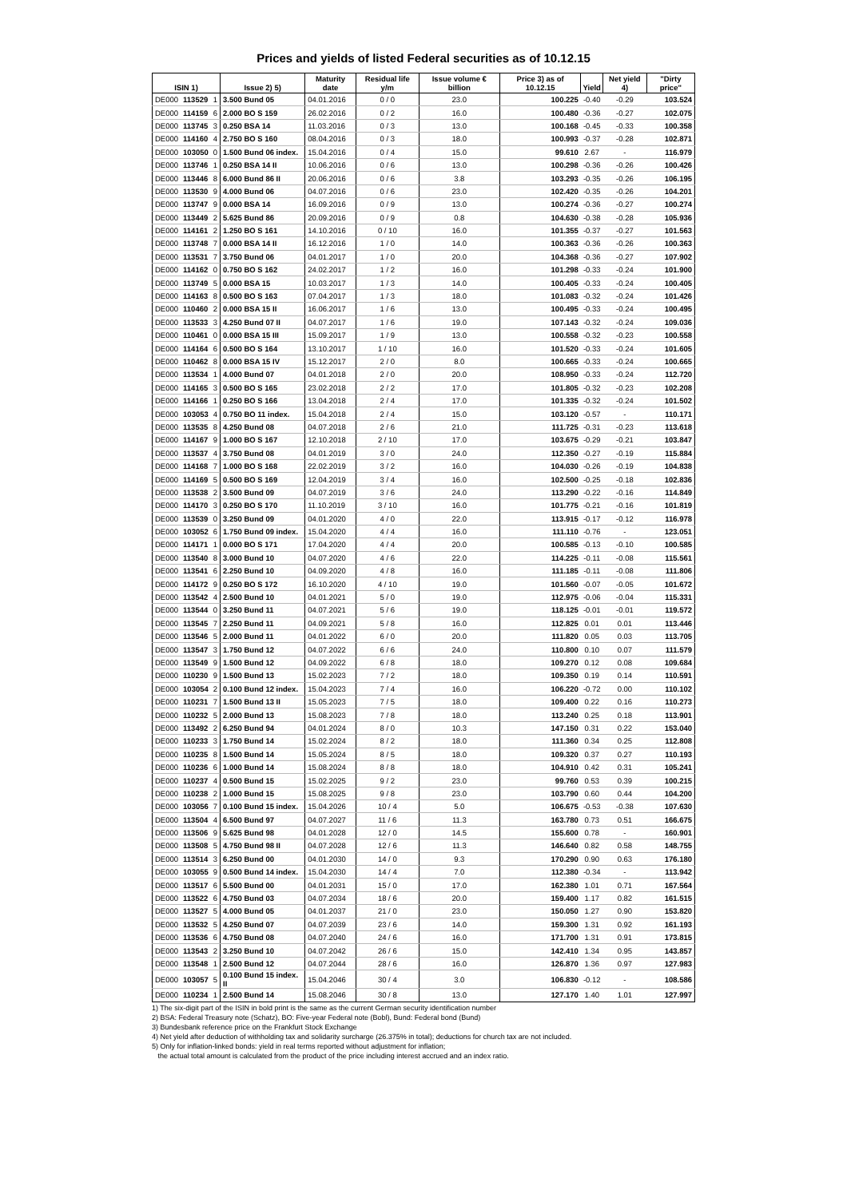Prices and yields of listed Federal securities as of 10.12.15
| ISIN 1) | | | Issue 2) 5) | Maturity date | Residual life y/m | Issue volume € billion | Price 3) as of 10.12.15 | Yield | Net yield 4) | "Dirty price" |
| --- | --- | --- | --- | --- | --- | --- | --- | --- | --- | --- |
| DE000 | 113529 | 1 | 3.500 Bund 05 | 04.01.2016 | 0 / 0 | 23.0 | 100.225 | -0.40 | -0.29 | 103.524 |
| DE000 | 114159 | 6 | 2.000 BO S 159 | 26.02.2016 | 0 / 2 | 16.0 | 100.480 | -0.36 | -0.27 | 102.075 |
| DE000 | 113745 | 3 | 0.250 BSA 14 | 11.03.2016 | 0 / 3 | 13.0 | 100.168 | -0.45 | -0.33 | 100.358 |
| DE000 | 114160 | 4 | 2.750 BO S 160 | 08.04.2016 | 0 / 3 | 18.0 | 100.993 | -0.37 | -0.28 | 102.871 |
| DE000 | 103050 | 0 | 1.500 Bund 06 index. | 15.04.2016 | 0 / 4 | 15.0 | 99.610 | 2.67 | - | 116.979 |
| DE000 | 113746 | 1 | 0.250 BSA 14 II | 10.06.2016 | 0 / 6 | 13.0 | 100.298 | -0.36 | -0.26 | 100.426 |
| DE000 | 113446 | 8 | 6.000 Bund 86 II | 20.06.2016 | 0 / 6 | 3.8 | 103.293 | -0.35 | -0.26 | 106.195 |
| DE000 | 113530 | 9 | 4.000 Bund 06 | 04.07.2016 | 0 / 6 | 23.0 | 102.420 | -0.35 | -0.26 | 104.201 |
| DE000 | 113747 | 9 | 0.000 BSA 14 | 16.09.2016 | 0 / 9 | 13.0 | 100.274 | -0.36 | -0.27 | 100.274 |
| DE000 | 113449 | 2 | 5.625 Bund 86 | 20.09.2016 | 0 / 9 | 0.8 | 104.630 | -0.38 | -0.28 | 105.936 |
| DE000 | 114161 | 2 | 1.250 BO S 161 | 14.10.2016 | 0 / 10 | 16.0 | 101.355 | -0.37 | -0.27 | 101.563 |
| DE000 | 113748 | 7 | 0.000 BSA 14 II | 16.12.2016 | 1 / 0 | 14.0 | 100.363 | -0.36 | -0.26 | 100.363 |
| DE000 | 113531 | 7 | 3.750 Bund 06 | 04.01.2017 | 1 / 0 | 20.0 | 104.368 | -0.36 | -0.27 | 107.902 |
| DE000 | 114162 | 0 | 0.750 BO S 162 | 24.02.2017 | 1 / 2 | 16.0 | 101.298 | -0.33 | -0.24 | 101.900 |
| DE000 | 113749 | 5 | 0.000 BSA 15 | 10.03.2017 | 1 / 3 | 14.0 | 100.405 | -0.33 | -0.24 | 100.405 |
| DE000 | 114163 | 8 | 0.500 BO S 163 | 07.04.2017 | 1 / 3 | 18.0 | 101.083 | -0.32 | -0.24 | 101.426 |
| DE000 | 110460 | 2 | 0.000 BSA 15 II | 16.06.2017 | 1 / 6 | 13.0 | 100.495 | -0.33 | -0.24 | 100.495 |
| DE000 | 113533 | 3 | 4.250 Bund 07 II | 04.07.2017 | 1 / 6 | 19.0 | 107.143 | -0.32 | -0.24 | 109.036 |
| DE000 | 110461 | 0 | 0.000 BSA 15 III | 15.09.2017 | 1 / 9 | 13.0 | 100.558 | -0.32 | -0.23 | 100.558 |
| DE000 | 114164 | 6 | 0.500 BO S 164 | 13.10.2017 | 1 / 10 | 16.0 | 101.520 | -0.33 | -0.24 | 101.605 |
| DE000 | 110462 | 8 | 0.000 BSA 15 IV | 15.12.2017 | 2 / 0 | 8.0 | 100.665 | -0.33 | -0.24 | 100.665 |
| DE000 | 113534 | 1 | 4.000 Bund 07 | 04.01.2018 | 2 / 0 | 20.0 | 108.950 | -0.33 | -0.24 | 112.720 |
| DE000 | 114165 | 3 | 0.500 BO S 165 | 23.02.2018 | 2 / 2 | 17.0 | 101.805 | -0.32 | -0.23 | 102.208 |
| DE000 | 114166 | 1 | 0.250 BO S 166 | 13.04.2018 | 2 / 4 | 17.0 | 101.335 | -0.32 | -0.24 | 101.502 |
| DE000 | 103053 | 4 | 0.750 BO 11 index. | 15.04.2018 | 2 / 4 | 15.0 | 103.120 | -0.57 | - | 110.171 |
| DE000 | 113535 | 8 | 4.250 Bund 08 | 04.07.2018 | 2 / 6 | 21.0 | 111.725 | -0.31 | -0.23 | 113.618 |
| DE000 | 114167 | 9 | 1.000 BO S 167 | 12.10.2018 | 2 / 10 | 17.0 | 103.675 | -0.29 | -0.21 | 103.847 |
| DE000 | 113537 | 4 | 3.750 Bund 08 | 04.01.2019 | 3 / 0 | 24.0 | 112.350 | -0.27 | -0.19 | 115.884 |
| DE000 | 114168 | 7 | 1.000 BO S 168 | 22.02.2019 | 3 / 2 | 16.0 | 104.030 | -0.26 | -0.19 | 104.838 |
| DE000 | 114169 | 5 | 0.500 BO S 169 | 12.04.2019 | 3 / 4 | 16.0 | 102.500 | -0.25 | -0.18 | 102.836 |
| DE000 | 113538 | 2 | 3.500 Bund 09 | 04.07.2019 | 3 / 6 | 24.0 | 113.290 | -0.22 | -0.16 | 114.849 |
| DE000 | 114170 | 3 | 0.250 BO S 170 | 11.10.2019 | 3 / 10 | 16.0 | 101.775 | -0.21 | -0.16 | 101.819 |
| DE000 | 113539 | 0 | 3.250 Bund 09 | 04.01.2020 | 4 / 0 | 22.0 | 113.915 | -0.17 | -0.12 | 116.978 |
| DE000 | 103052 | 6 | 1.750 Bund 09 index. | 15.04.2020 | 4 / 4 | 16.0 | 111.110 | -0.76 | - | 123.051 |
| DE000 | 114171 | 1 | 0.000 BO S 171 | 17.04.2020 | 4 / 4 | 20.0 | 100.585 | -0.13 | -0.10 | 100.585 |
| DE000 | 113540 | 8 | 3.000 Bund 10 | 04.07.2020 | 4 / 6 | 22.0 | 114.225 | -0.11 | -0.08 | 115.561 |
| DE000 | 113541 | 6 | 2.250 Bund 10 | 04.09.2020 | 4 / 8 | 16.0 | 111.185 | -0.11 | -0.08 | 111.806 |
| DE000 | 114172 | 9 | 0.250 BO S 172 | 16.10.2020 | 4 / 10 | 19.0 | 101.560 | -0.07 | -0.05 | 101.672 |
| DE000 | 113542 | 4 | 2.500 Bund 10 | 04.01.2021 | 5 / 0 | 19.0 | 112.975 | -0.06 | -0.04 | 115.331 |
| DE000 | 113544 | 0 | 3.250 Bund 11 | 04.07.2021 | 5 / 6 | 19.0 | 118.125 | -0.01 | -0.01 | 119.572 |
| DE000 | 113545 | 7 | 2.250 Bund 11 | 04.09.2021 | 5 / 8 | 16.0 | 112.825 | 0.01 | 0.01 | 113.446 |
| DE000 | 113546 | 5 | 2.000 Bund 11 | 04.01.2022 | 6 / 0 | 20.0 | 111.820 | 0.05 | 0.03 | 113.705 |
| DE000 | 113547 | 3 | 1.750 Bund 12 | 04.07.2022 | 6 / 6 | 24.0 | 110.800 | 0.10 | 0.07 | 111.579 |
| DE000 | 113549 | 9 | 1.500 Bund 12 | 04.09.2022 | 6 / 8 | 18.0 | 109.270 | 0.12 | 0.08 | 109.684 |
| DE000 | 110230 | 9 | 1.500 Bund 13 | 15.02.2023 | 7 / 2 | 18.0 | 109.350 | 0.19 | 0.14 | 110.591 |
| DE000 | 103054 | 2 | 0.100 Bund 12 index. | 15.04.2023 | 7 / 4 | 16.0 | 106.220 | -0.72 | 0.00 | 110.102 |
| DE000 | 110231 | 7 | 1.500 Bund 13 II | 15.05.2023 | 7 / 5 | 18.0 | 109.400 | 0.22 | 0.16 | 110.273 |
| DE000 | 110232 | 5 | 2.000 Bund 13 | 15.08.2023 | 7 / 8 | 18.0 | 113.240 | 0.25 | 0.18 | 113.901 |
| DE000 | 113492 | 2 | 6.250 Bund 94 | 04.01.2024 | 8 / 0 | 10.3 | 147.150 | 0.31 | 0.22 | 153.040 |
| DE000 | 110233 | 3 | 1.750 Bund 14 | 15.02.2024 | 8 / 2 | 18.0 | 111.360 | 0.34 | 0.25 | 112.808 |
| DE000 | 110235 | 8 | 1.500 Bund 14 | 15.05.2024 | 8 / 5 | 18.0 | 109.320 | 0.37 | 0.27 | 110.193 |
| DE000 | 110236 | 6 | 1.000 Bund 14 | 15.08.2024 | 8 / 8 | 18.0 | 104.910 | 0.42 | 0.31 | 105.241 |
| DE000 | 110237 | 4 | 0.500 Bund 15 | 15.02.2025 | 9 / 2 | 23.0 | 99.760 | 0.53 | 0.39 | 100.215 |
| DE000 | 110238 | 2 | 1.000 Bund 15 | 15.08.2025 | 9 / 8 | 23.0 | 103.790 | 0.60 | 0.44 | 104.200 |
| DE000 | 103056 | 7 | 0.100 Bund 15 index. | 15.04.2026 | 10 / 4 | 5.0 | 106.675 | -0.53 | -0.38 | 107.630 |
| DE000 | 113504 | 4 | 6.500 Bund 97 | 04.07.2027 | 11 / 6 | 11.3 | 163.780 | 0.73 | 0.51 | 166.675 |
| DE000 | 113506 | 9 | 5.625 Bund 98 | 04.01.2028 | 12 / 0 | 14.5 | 155.600 | 0.78 | - | 160.901 |
| DE000 | 113508 | 5 | 4.750 Bund 98 II | 04.07.2028 | 12 / 6 | 11.3 | 146.640 | 0.82 | 0.58 | 148.755 |
| DE000 | 113514 | 3 | 6.250 Bund 00 | 04.01.2030 | 14 / 0 | 9.3 | 170.290 | 0.90 | 0.63 | 176.180 |
| DE000 | 103055 | 9 | 0.500 Bund 14 index. | 15.04.2030 | 14 / 4 | 7.0 | 112.380 | -0.34 | - | 113.942 |
| DE000 | 113517 | 6 | 5.500 Bund 00 | 04.01.2031 | 15 / 0 | 17.0 | 162.380 | 1.01 | 0.71 | 167.564 |
| DE000 | 113522 | 6 | 4.750 Bund 03 | 04.07.2034 | 18 / 6 | 20.0 | 159.400 | 1.17 | 0.82 | 161.515 |
| DE000 | 113527 | 5 | 4.000 Bund 05 | 04.01.2037 | 21 / 0 | 23.0 | 150.050 | 1.27 | 0.90 | 153.820 |
| DE000 | 113532 | 5 | 4.250 Bund 07 | 04.07.2039 | 23 / 6 | 14.0 | 159.300 | 1.31 | 0.92 | 161.193 |
| DE000 | 113536 | 6 | 4.750 Bund 08 | 04.07.2040 | 24 / 6 | 16.0 | 171.700 | 1.31 | 0.91 | 173.815 |
| DE000 | 113543 | 2 | 3.250 Bund 10 | 04.07.2042 | 26 / 6 | 15.0 | 142.410 | 1.34 | 0.95 | 143.857 |
| DE000 | 113548 | 1 | 2.500 Bund 12 | 04.07.2044 | 28 / 6 | 16.0 | 126.870 | 1.36 | 0.97 | 127.983 |
| DE000 | 103057 | 5 | 0.100 Bund 15 index. II | 15.04.2046 | 30 / 4 | 3.0 | 106.830 | -0.12 | - | 108.586 |
| DE000 | 110234 | 1 | 2.500 Bund 14 | 15.08.2046 | 30 / 8 | 13.0 | 127.170 | 1.40 | 1.01 | 127.997 |
1) The six-digit part of the ISIN in bold print is the same as the current German security identification number
2) BSA: Federal Treasury note (Schatz), BO: Five-year Federal note (Bobl), Bund: Federal bond (Bund)
3) Bundesbank reference price on the Frankfurt Stock Exchange
4) Net yield after deduction of withholding tax and solidarity surcharge (26.375% in total); deductions for church tax are not included.
5) Only for inflation-linked bonds: yield in real terms reported without adjustment for inflation;
the actual total amount is calculated from the product of the price including interest accrued and an index ratio.